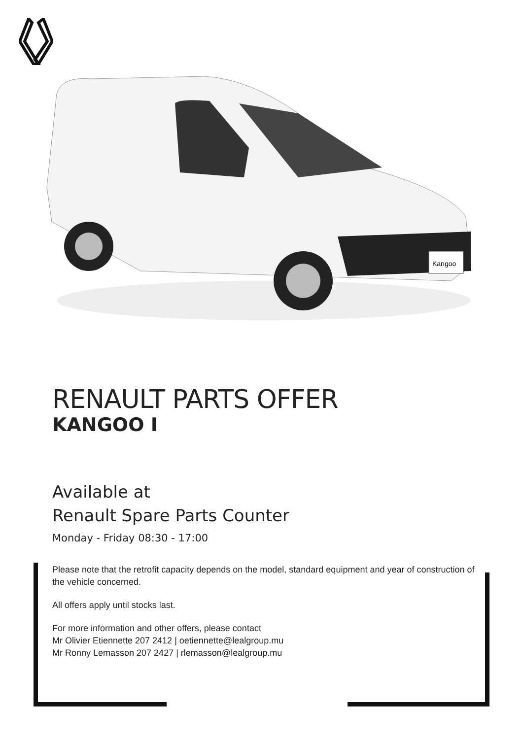Kangoo
RENAULT PARTS OFFER
KANGOO I
Available at
Renault Spare Parts Counter
Monday - Friday 08:30 - 17:00
Please note that the retrofit capacity depends on the model, standard equipment and year of construction of the vehicle concerned.
All offers apply until stocks last.
For more information and other offers, please contact
Mr Olivier Etiennette 207 2412 | oetiennette@lealgroup.mu
Mr Ronny Lemasson 207 2427 | rlemasson@lealgroup.mu